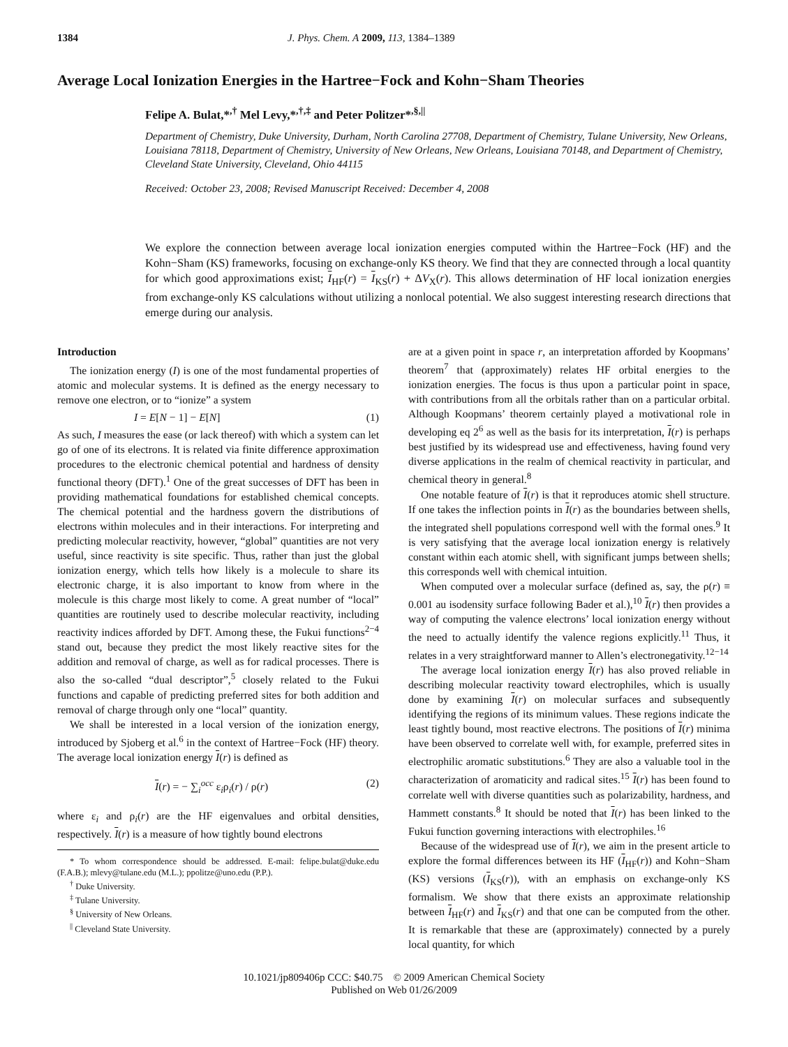1384 J. Phys. Chem. A 2009, 113, 1384–1389
Average Local Ionization Energies in the Hartree−Fock and Kohn−Sham Theories
Felipe A. Bulat,*<sup>,†</sup> Mel Levy,*<sup>,†,‡</sup> and Peter Politzer*<sup>,§,||</sup>
Department of Chemistry, Duke University, Durham, North Carolina 27708, Department of Chemistry, Tulane University, New Orleans, Louisiana 78118, Department of Chemistry, University of New Orleans, New Orleans, Louisiana 70148, and Department of Chemistry, Cleveland State University, Cleveland, Ohio 44115
Received: October 23, 2008; Revised Manuscript Received: December 4, 2008
We explore the connection between average local ionization energies computed within the Hartree−Fock (HF) and the Kohn−Sham (KS) frameworks, focusing on exchange-only KS theory. We find that they are connected through a local quantity for which good approximations exist; I<sub>HF</sub>(r) = I<sub>KS</sub>(r) + ΔV<sub>X</sub>(r). This allows determination of HF local ionization energies from exchange-only KS calculations without utilizing a nonlocal potential. We also suggest interesting research directions that emerge during our analysis.
Introduction
The ionization energy (I) is one of the most fundamental properties of atomic and molecular systems. It is defined as the energy necessary to remove one electron, or to “ionize” a system
I = E[N − 1] − E[N] (1)
As such, I measures the ease (or lack thereof) with which a system can let go of one of its electrons. It is related via finite difference approximation procedures to the electronic chemical potential and hardness of density functional theory (DFT).<sup>1</sup> One of the great successes of DFT has been in providing mathematical foundations for established chemical concepts. The chemical potential and the hardness govern the distributions of electrons within molecules and in their interactions. For interpreting and predicting molecular reactivity, however, “global” quantities are not very useful, since reactivity is site specific. Thus, rather than just the global ionization energy, which tells how likely is a molecule to share its electronic charge, it is also important to know from where in the molecule is this charge most likely to come. A great number of “local” quantities are routinely used to describe molecular reactivity, including reactivity indices afforded by DFT. Among these, the Fukui functions<sup>2−4</sup> stand out, because they predict the most likely reactive sites for the addition and removal of charge, as well as for radical processes. There is also the so-called “dual descriptor”,<sup>5</sup> closely related to the Fukui functions and capable of predicting preferred sites for both addition and removal of charge through only one “local” quantity.
We shall be interested in a local version of the ionization energy, introduced by Sjoberg et al.<sup>6</sup> in the context of Hartree−Fock (HF) theory. The average local ionization energy I(r) is defined as
I(r) = − ∑<sub>i</sub><sup>occ</sup> ε<sub>i</sub>ρ<sub>i</sub>(r) / ρ(r) (2)
where ε<sub>i</sub> and ρ<sub>i</sub>(r) are the HF eigenvalues and orbital densities, respectively. I(r) is a measure of how tightly bound electrons
* To whom correspondence should be addressed. E-mail: felipe.bulat@duke.edu (F.A.B.); mlevy@tulane.edu (M.L.); ppolitze@uno.edu (P.P.).
<sup>†</sup> Duke University.
<sup>‡</sup> Tulane University.
<sup>§</sup> University of New Orleans.
<sup>||</sup> Cleveland State University.
are at a given point in space r, an interpretation afforded by Koopmans’ theorem<sup>7</sup> that (approximately) relates HF orbital energies to the ionization energies. The focus is thus upon a particular point in space, with contributions from all the orbitals rather than on a particular orbital. Although Koopmans’ theorem certainly played a motivational role in developing eq 2<sup>6</sup> as well as the basis for its interpretation, I(r) is perhaps best justified by its widespread use and effectiveness, having found very diverse applications in the realm of chemical reactivity in particular, and chemical theory in general.<sup>8</sup>
One notable feature of I(r) is that it reproduces atomic shell structure. If one takes the inflection points in I(r) as the boundaries between shells, the integrated shell populations correspond well with the formal ones.<sup>9</sup> It is very satisfying that the average local ionization energy is relatively constant within each atomic shell, with significant jumps between shells; this corresponds well with chemical intuition.
When computed over a molecular surface (defined as, say, the ρ(r) ≡ 0.001 au isodensity surface following Bader et al.),<sup>10</sup> I(r) then provides a way of computing the valence electrons’ local ionization energy without the need to actually identify the valence regions explicitly.<sup>11</sup> Thus, it relates in a very straightforward manner to Allen’s electronegativity.<sup>12−14</sup>
The average local ionization energy I(r) has also proved reliable in describing molecular reactivity toward electrophiles, which is usually done by examining I(r) on molecular surfaces and subsequently identifying the regions of its minimum values. These regions indicate the least tightly bound, most reactive electrons. The positions of I(r) minima have been observed to correlate well with, for example, preferred sites in electrophilic aromatic substitutions.<sup>6</sup> They are also a valuable tool in the characterization of aromaticity and radical sites.<sup>15</sup> I(r) has been found to correlate well with diverse quantities such as polarizability, hardness, and Hammett constants.<sup>8</sup> It should be noted that I(r) has been linked to the Fukui function governing interactions with electrophiles.<sup>16</sup>
Because of the widespread use of I(r), we aim in the present article to explore the formal differences between its HF (I<sub>HF</sub>(r)) and Kohn−Sham (KS) versions (I<sub>KS</sub>(r)), with an emphasis on exchange-only KS formalism. We show that there exists an approximate relationship between I<sub>HF</sub>(r) and I<sub>KS</sub>(r) and that one can be computed from the other. It is remarkable that these are (approximately) connected by a purely local quantity, for which
10.1021/jp809406p CCC: $40.75 © 2009 American Chemical Society
Published on Web 01/26/2009